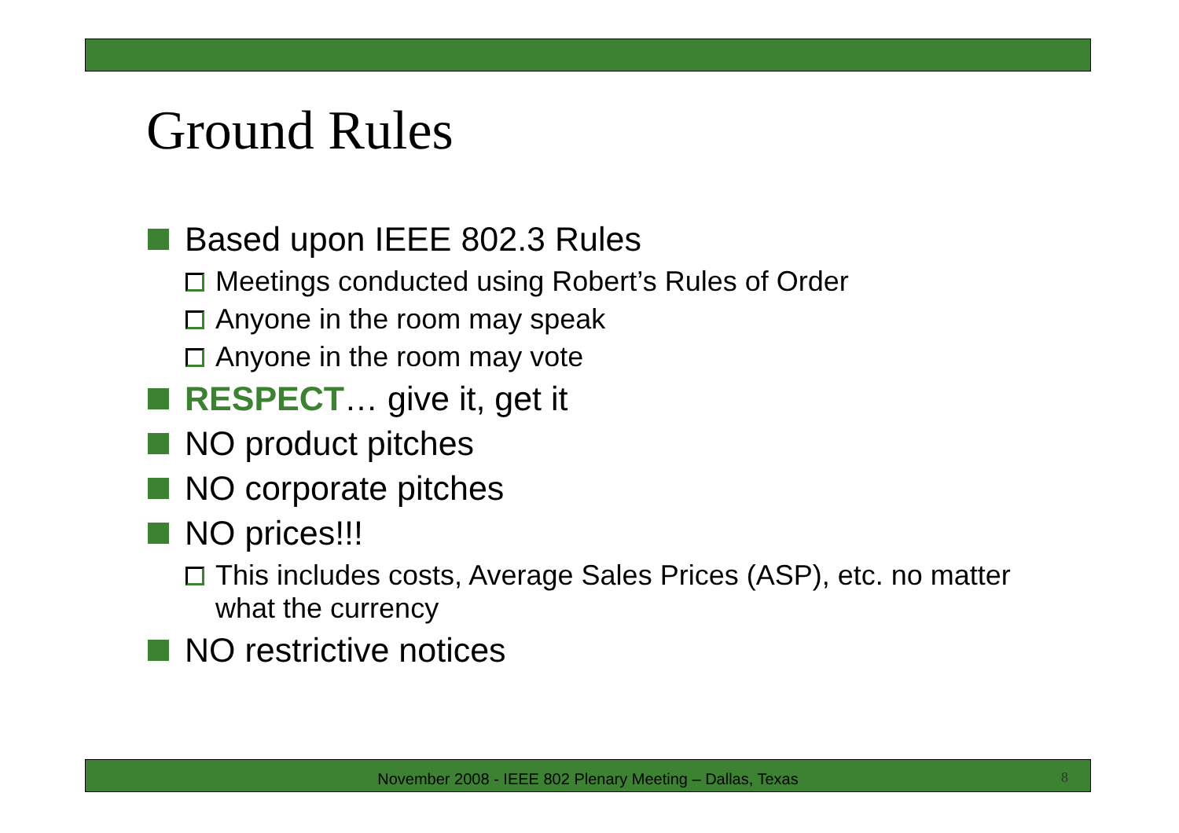Ground Rules
Based upon IEEE 802.3 Rules
Meetings conducted using Robert’s Rules of Order
Anyone in the room may speak
Anyone in the room may vote
RESPECT… give it, get it
NO product pitches
NO corporate pitches
NO prices!!!
This includes costs, Average Sales Prices (ASP), etc. no matter what the currency
NO restrictive notices
November 2008 - IEEE 802 Plenary Meeting – Dallas, Texas 8